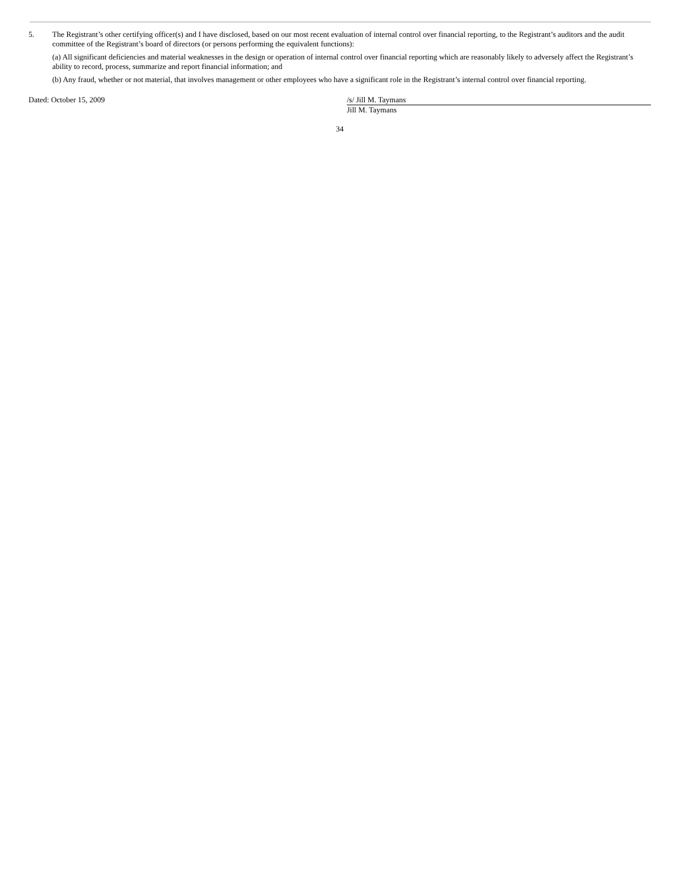5. The Registrant’s other certifying officer(s) and I have disclosed, based on our most recent evaluation of internal control over financial reporting, to the Registrant’s auditors and the audit committee of the Registrant’s board of directors (or persons performing the equivalent functions):
(a) All significant deficiencies and material weaknesses in the design or operation of internal control over financial reporting which are reasonably likely to adversely affect the Registrant’s ability to record, process, summarize and report financial information; and
(b) Any fraud, whether or not material, that involves management or other employees who have a significant role in the Registrant’s internal control over financial reporting.
Dated: October 15, 2009 /s/ Jill M. Taymans
Jill M. Taymans
34